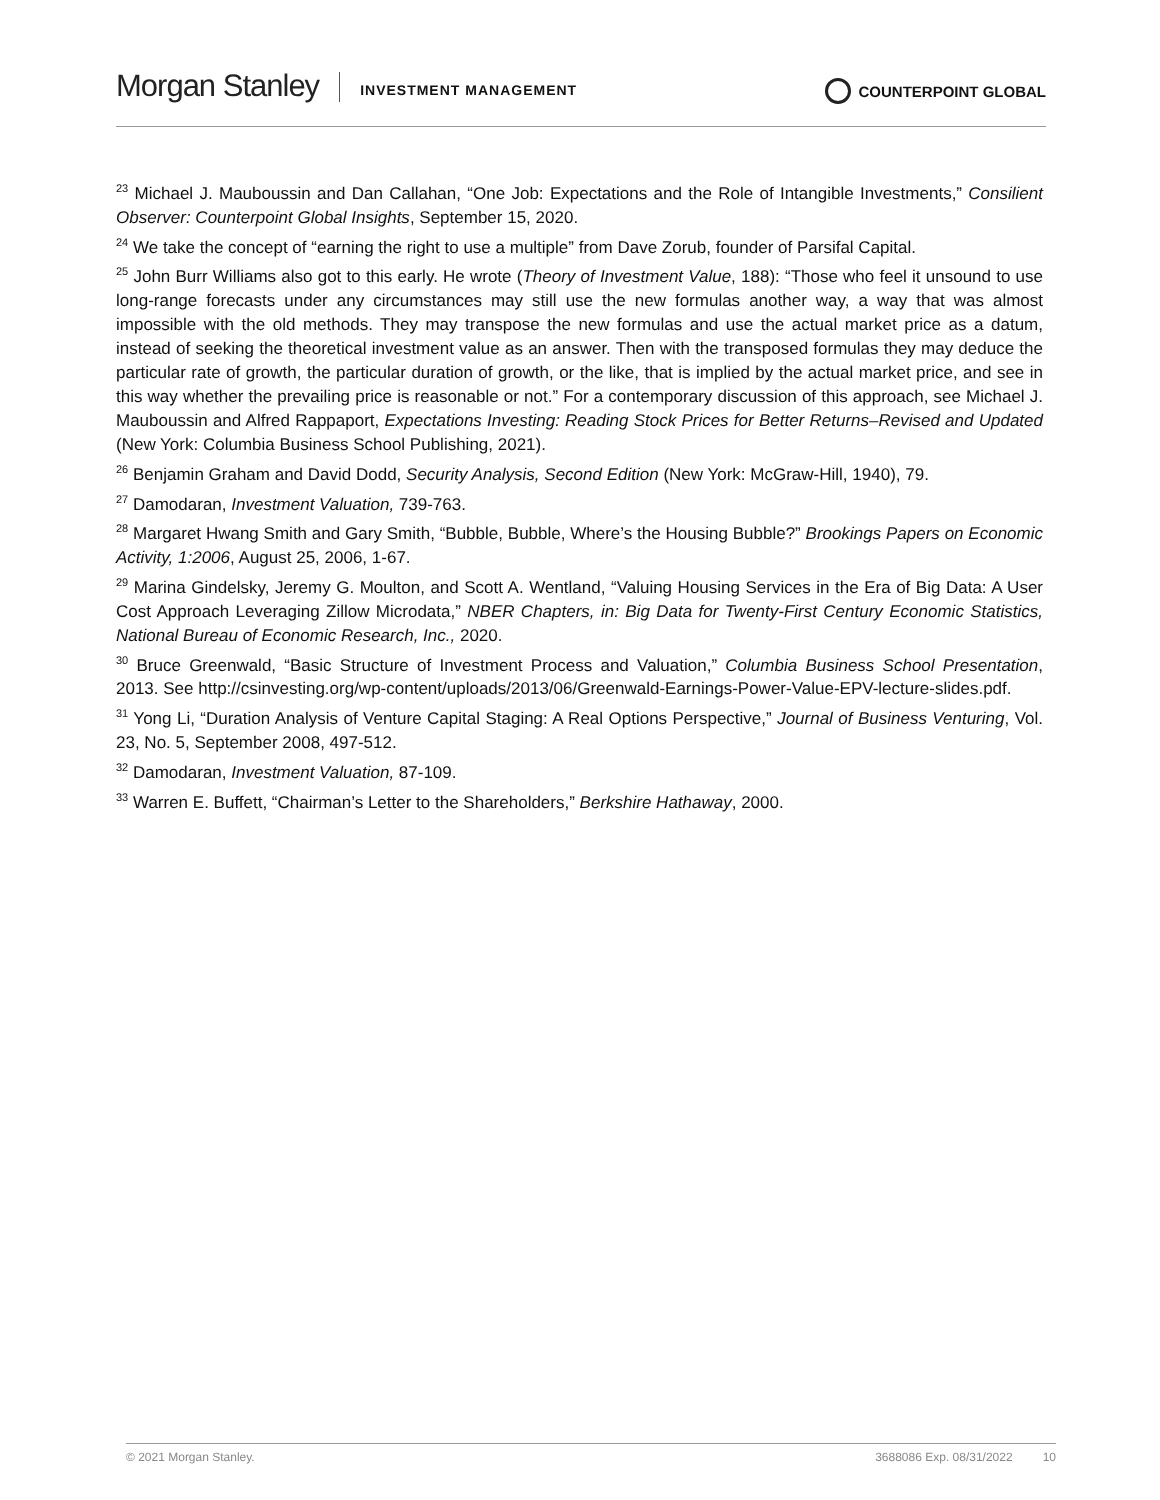Morgan Stanley INVESTMENT MANAGEMENT COUNTERPOINT GLOBAL
<sup>23</sup> Michael J. Mauboussin and Dan Callahan, “One Job: Expectations and the Role of Intangible Investments,” Consilient Observer: Counterpoint Global Insights, September 15, 2020.
<sup>24</sup> We take the concept of “earning the right to use a multiple” from Dave Zorub, founder of Parsifal Capital.
<sup>25</sup> John Burr Williams also got to this early. He wrote (Theory of Investment Value, 188): “Those who feel it unsound to use long-range forecasts under any circumstances may still use the new formulas another way, a way that was almost impossible with the old methods. They may transpose the new formulas and use the actual market price as a datum, instead of seeking the theoretical investment value as an answer. Then with the transposed formulas they may deduce the particular rate of growth, the particular duration of growth, or the like, that is implied by the actual market price, and see in this way whether the prevailing price is reasonable or not.” For a contemporary discussion of this approach, see Michael J. Mauboussin and Alfred Rappaport, Expectations Investing: Reading Stock Prices for Better Returns–Revised and Updated (New York: Columbia Business School Publishing, 2021).
<sup>26</sup> Benjamin Graham and David Dodd, Security Analysis, Second Edition (New York: McGraw-Hill, 1940), 79.
<sup>27</sup> Damodaran, Investment Valuation, 739-763.
<sup>28</sup> Margaret Hwang Smith and Gary Smith, “Bubble, Bubble, Where’s the Housing Bubble?” Brookings Papers on Economic Activity, 1:2006, August 25, 2006, 1-67.
<sup>29</sup> Marina Gindelsky, Jeremy G. Moulton, and Scott A. Wentland, “Valuing Housing Services in the Era of Big Data: A User Cost Approach Leveraging Zillow Microdata,” NBER Chapters, in: Big Data for Twenty-First Century Economic Statistics, National Bureau of Economic Research, Inc., 2020.
<sup>30</sup> Bruce Greenwald, “Basic Structure of Investment Process and Valuation,” Columbia Business School Presentation, 2013. See http://csinvesting.org/wp-content/uploads/2013/06/Greenwald-Earnings-Power-Value-EPV-lecture-slides.pdf.
<sup>31</sup> Yong Li, “Duration Analysis of Venture Capital Staging: A Real Options Perspective,” Journal of Business Venturing, Vol. 23, No. 5, September 2008, 497-512.
<sup>32</sup> Damodaran, Investment Valuation, 87-109.
<sup>33</sup> Warren E. Buffett, “Chairman’s Letter to the Shareholders,” Berkshire Hathaway, 2000.
© 2021 Morgan Stanley. 3688086 Exp. 08/31/2022 10